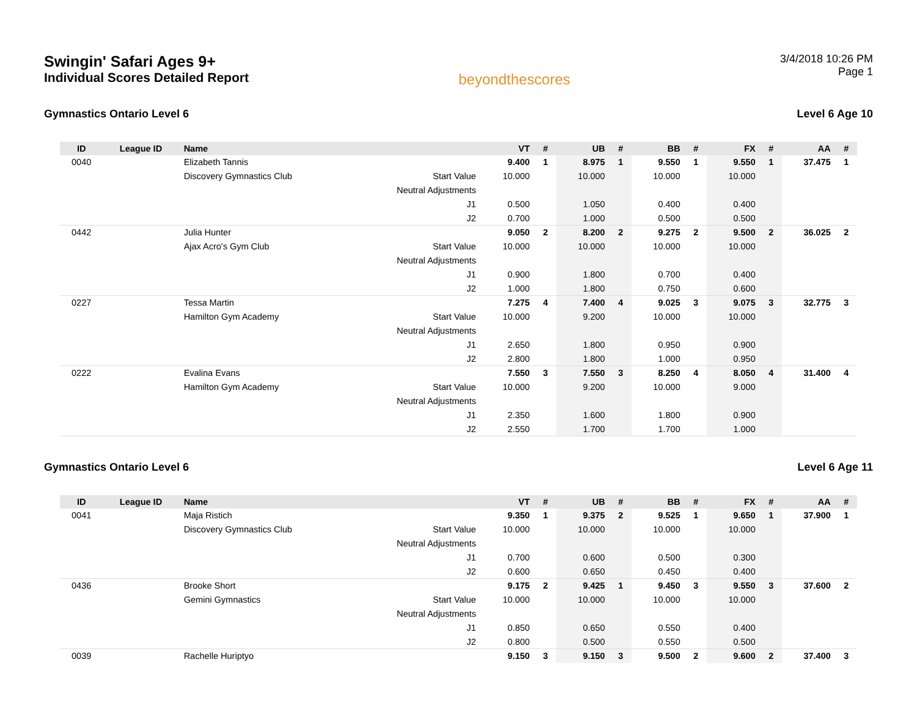Swingin' Safari Ages 9+
Individual Scores Detailed Report
beyondthescores
3/4/2018 10:26 PM
Page 1
Gymnastics Ontario Level 6 Level 6 Age 10
| ID | League ID | Name | | VT | # | UB | # | BB | # | FX | # | AA | # |
| --- | --- | --- | --- | --- | --- | --- | --- | --- | --- | --- | --- | --- | --- |
| 0040 | | Elizabeth Tannis | | 9.400 | 1 | 8.975 | 1 | 9.550 | 1 | 9.550 | 1 | 37.475 | 1 |
| | | Discovery Gymnastics Club | Start Value | 10.000 | | 10.000 | | 10.000 | | 10.000 | | | |
| | | | Neutral Adjustments | | | | | | | | | | |
| | | | J1 | 0.500 | | 1.050 | | 0.400 | | 0.400 | | | |
| | | | J2 | 0.700 | | 1.000 | | 0.500 | | 0.500 | | | |
| 0442 | | Julia Hunter | | 9.050 | 2 | 8.200 | 2 | 9.275 | 2 | 9.500 | 2 | 36.025 | 2 |
| | | Ajax Acro's Gym Club | Start Value | 10.000 | | 10.000 | | 10.000 | | 10.000 | | | |
| | | | Neutral Adjustments | | | | | | | | | | |
| | | | J1 | 0.900 | | 1.800 | | 0.700 | | 0.400 | | | |
| | | | J2 | 1.000 | | 1.800 | | 0.750 | | 0.600 | | | |
| 0227 | | Tessa Martin | | 7.275 | 4 | 7.400 | 4 | 9.025 | 3 | 9.075 | 3 | 32.775 | 3 |
| | | Hamilton Gym Academy | Start Value | 10.000 | | 9.200 | | 10.000 | | 10.000 | | | |
| | | | Neutral Adjustments | | | | | | | | | | |
| | | | J1 | 2.650 | | 1.800 | | 0.950 | | 0.900 | | | |
| | | | J2 | 2.800 | | 1.800 | | 1.000 | | 0.950 | | | |
| 0222 | | Evalina Evans | | 7.550 | 3 | 7.550 | 3 | 8.250 | 4 | 8.050 | 4 | 31.400 | 4 |
| | | Hamilton Gym Academy | Start Value | 10.000 | | 9.200 | | 10.000 | | 9.000 | | | |
| | | | Neutral Adjustments | | | | | | | | | | |
| | | | J1 | 2.350 | | 1.600 | | 1.800 | | 0.900 | | | |
| | | | J2 | 2.550 | | 1.700 | | 1.700 | | 1.000 | | | |
Gymnastics Ontario Level 6 Level 6 Age 11
| ID | League ID | Name | | VT | # | UB | # | BB | # | FX | # | AA | # |
| --- | --- | --- | --- | --- | --- | --- | --- | --- | --- | --- | --- | --- | --- |
| 0041 | | Maja Ristich | | 9.350 | 1 | 9.375 | 2 | 9.525 | 1 | 9.650 | 1 | 37.900 | 1 |
| | | Discovery Gymnastics Club | Start Value | 10.000 | | 10.000 | | 10.000 | | 10.000 | | | |
| | | | Neutral Adjustments | | | | | | | | | | |
| | | | J1 | 0.700 | | 0.600 | | 0.500 | | 0.300 | | | |
| | | | J2 | 0.600 | | 0.650 | | 0.450 | | 0.400 | | | |
| 0436 | | Brooke Short | | 9.175 | 2 | 9.425 | 1 | 9.450 | 3 | 9.550 | 3 | 37.600 | 2 |
| | | Gemini Gymnastics | Start Value | 10.000 | | 10.000 | | 10.000 | | 10.000 | | | |
| | | | Neutral Adjustments | | | | | | | | | | |
| | | | J1 | 0.850 | | 0.650 | | 0.550 | | 0.400 | | | |
| | | | J2 | 0.800 | | 0.500 | | 0.550 | | 0.500 | | | |
| 0039 | | Rachelle Huriptyo | | 9.150 | 3 | 9.150 | 3 | 9.500 | 2 | 9.600 | 2 | 37.400 | 3 |